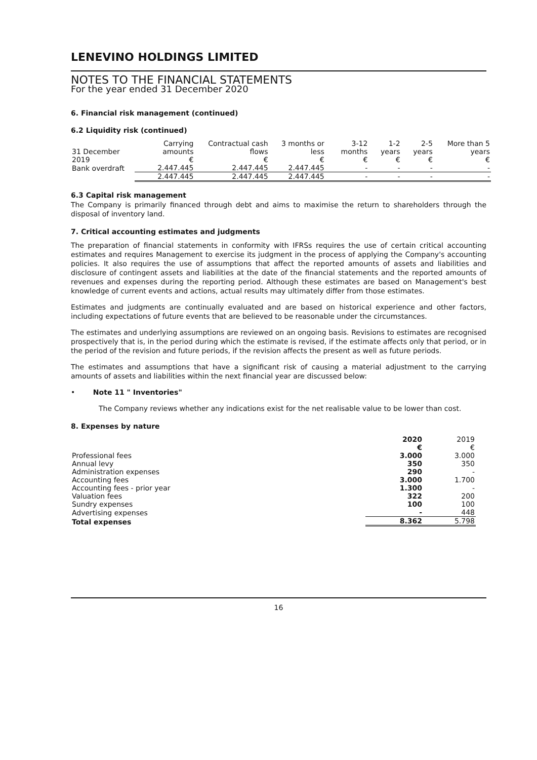LENEVINO HOLDINGS LIMITED
NOTES TO THE FINANCIAL STATEMENTS
For the year ended 31 December 2020
6. Financial risk management (continued)
6.2 Liquidity risk (continued)
| 31 December 2019 | Carrying amounts € | Contractual cash flows € | 3 months or less € | 3-12 months € | 1-2 years € | 2-5 years € | More than 5 years € |
| --- | --- | --- | --- | --- | --- | --- | --- |
| Bank overdraft | 2.447.445 | 2.447.445 | 2.447.445 | - | - | - | - |
| | 2.447.445 | 2.447.445 | 2.447.445 | - | - | - | - |
6.3 Capital risk management
The Company is primarily financed through debt and aims to maximise the return to shareholders through the disposal of inventory land.
7. Critical accounting estimates and judgments
The preparation of financial statements in conformity with IFRSs requires the use of certain critical accounting estimates and requires Management to exercise its judgment in the process of applying the Company's accounting policies. It also requires the use of assumptions that affect the reported amounts of assets and liabilities and disclosure of contingent assets and liabilities at the date of the financial statements and the reported amounts of revenues and expenses during the reporting period. Although these estimates are based on Management's best knowledge of current events and actions, actual results may ultimately differ from those estimates.
Estimates and judgments are continually evaluated and are based on historical experience and other factors, including expectations of future events that are believed to be reasonable under the circumstances.
The estimates and underlying assumptions are reviewed on an ongoing basis. Revisions to estimates are recognised prospectively that is, in the period during which the estimate is revised, if the estimate affects only that period, or in the period of the revision and future periods, if the revision affects the present as well as future periods.
The estimates and assumptions that have a significant risk of causing a material adjustment to the carrying amounts of assets and liabilities within the next financial year are discussed below:
• Note 11 " Inventories"
The Company reviews whether any indications exist for the net realisable value to be lower than cost.
8. Expenses by nature
| | 2020 € | 2019 € |
| --- | --- | --- |
| Professional fees | 3.000 | 3.000 |
| Annual levy | 350 | 350 |
| Administration expenses | 290 | - |
| Accounting fees | 3.000 | 1.700 |
| Accounting fees - prior year | 1.300 | - |
| Valuation fees | 322 | 200 |
| Sundry expenses | 100 | 100 |
| Advertising expenses | - | 448 |
| Total expenses | 8.362 | 5.798 |
16